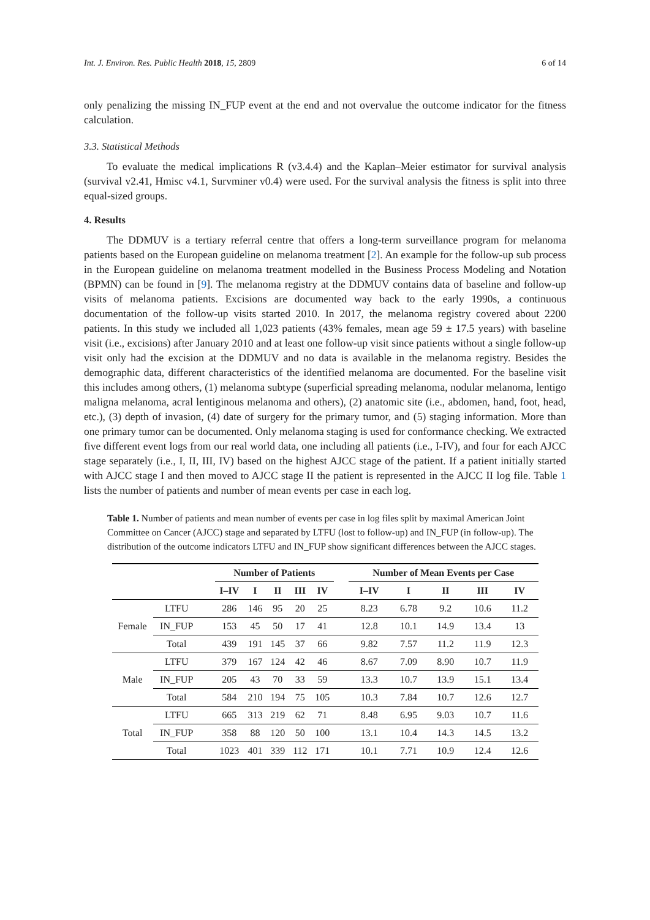Int. J. Environ. Res. Public Health 2018, 15, 2809 6 of 14
only penalizing the missing IN_FUP event at the end and not overvalue the outcome indicator for the fitness calculation.
3.3. Statistical Methods
To evaluate the medical implications R (v3.4.4) and the Kaplan–Meier estimator for survival analysis (survival v2.41, Hmisc v4.1, Survminer v0.4) were used. For the survival analysis the fitness is split into three equal-sized groups.
4. Results
The DDMUV is a tertiary referral centre that offers a long-term surveillance program for melanoma patients based on the European guideline on melanoma treatment [2]. An example for the follow-up sub process in the European guideline on melanoma treatment modelled in the Business Process Modeling and Notation (BPMN) can be found in [9]. The melanoma registry at the DDMUV contains data of baseline and follow-up visits of melanoma patients. Excisions are documented way back to the early 1990s, a continuous documentation of the follow-up visits started 2010. In 2017, the melanoma registry covered about 2200 patients. In this study we included all 1,023 patients (43% females, mean age 59 ± 17.5 years) with baseline visit (i.e., excisions) after January 2010 and at least one follow-up visit since patients without a single follow-up visit only had the excision at the DDMUV and no data is available in the melanoma registry. Besides the demographic data, different characteristics of the identified melanoma are documented. For the baseline visit this includes among others, (1) melanoma subtype (superficial spreading melanoma, nodular melanoma, lentigo maligna melanoma, acral lentiginous melanoma and others), (2) anatomic site (i.e., abdomen, hand, foot, head, etc.), (3) depth of invasion, (4) date of surgery for the primary tumor, and (5) staging information. More than one primary tumor can be documented. Only melanoma staging is used for conformance checking. We extracted five different event logs from our real world data, one including all patients (i.e., I-IV), and four for each AJCC stage separately (i.e., I, II, III, IV) based on the highest AJCC stage of the patient. If a patient initially started with AJCC stage I and then moved to AJCC stage II the patient is represented in the AJCC II log file. Table 1 lists the number of patients and number of mean events per case in each log.
Table 1. Number of patients and mean number of events per case in log files split by maximal American Joint Committee on Cancer (AJCC) stage and separated by LTFU (lost to follow-up) and IN_FUP (in follow-up). The distribution of the outcome indicators LTFU and IN_FUP show significant differences between the AJCC stages.
| | | | Number of Patients | | | | | | Number of Mean Events per Case | | | | |
| --- | --- | --- | --- | --- | --- | --- | --- | --- | --- | --- | --- | --- | --- |
| | | | I–IV | I | II | III | IV | | I–IV | I | II | III | IV |
| Female | LTFU | | 286 | 146 | 95 | 20 | 25 | | 8.23 | 6.78 | 9.2 | 10.6 | 11.2 |
| | IN_FUP | | 153 | 45 | 50 | 17 | 41 | | 12.8 | 10.1 | 14.9 | 13.4 | 13 |
| | Total | | 439 | 191 | 145 | 37 | 66 | | 9.82 | 7.57 | 11.2 | 11.9 | 12.3 |
| Male | LTFU | | 379 | 167 | 124 | 42 | 46 | | 8.67 | 7.09 | 8.90 | 10.7 | 11.9 |
| | IN_FUP | | 205 | 43 | 70 | 33 | 59 | | 13.3 | 10.7 | 13.9 | 15.1 | 13.4 |
| | Total | | 584 | 210 | 194 | 75 | 105 | | 10.3 | 7.84 | 10.7 | 12.6 | 12.7 |
| Total | LTFU | | 665 | 313 | 219 | 62 | 71 | | 8.48 | 6.95 | 9.03 | 10.7 | 11.6 |
| | IN_FUP | | 358 | 88 | 120 | 50 | 100 | | 13.1 | 10.4 | 14.3 | 14.5 | 13.2 |
| | Total | | 1023 | 401 | 339 | 112 | 171 | | 10.1 | 7.71 | 10.9 | 12.4 | 12.6 |